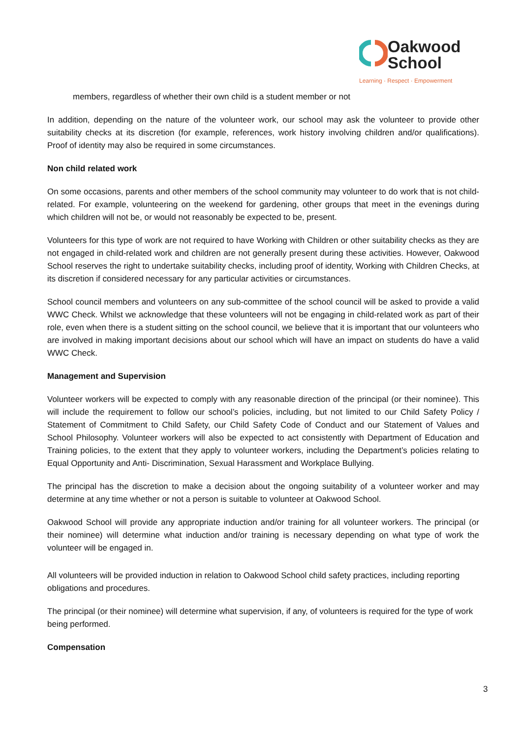Oakwood
School
Learning · Respect · Empowerment
members, regardless of whether their own child is a student member or not
In addition, depending on the nature of the volunteer work, our school may ask the volunteer to provide other suitability checks at its discretion (for example, references, work history involving children and/or qualifications). Proof of identity may also be required in some circumstances.
Non child related work
On some occasions, parents and other members of the school community may volunteer to do work that is not child-related. For example, volunteering on the weekend for gardening, other groups that meet in the evenings during which children will not be, or would not reasonably be expected to be, present.
Volunteers for this type of work are not required to have Working with Children or other suitability checks as they are not engaged in child-related work and children are not generally present during these activities. However, Oakwood School reserves the right to undertake suitability checks, including proof of identity, Working with Children Checks, at its discretion if considered necessary for any particular activities or circumstances.
School council members and volunteers on any sub-committee of the school council will be asked to provide a valid WWC Check. Whilst we acknowledge that these volunteers will not be engaging in child-related work as part of their role, even when there is a student sitting on the school council, we believe that it is important that our volunteers who are involved in making important decisions about our school which will have an impact on students do have a valid WWC Check.
Management and Supervision
Volunteer workers will be expected to comply with any reasonable direction of the principal (or their nominee). This will include the requirement to follow our school’s policies, including, but not limited to our Child Safety Policy / Statement of Commitment to Child Safety, our Child Safety Code of Conduct and our Statement of Values and School Philosophy. Volunteer workers will also be expected to act consistently with Department of Education and Training policies, to the extent that they apply to volunteer workers, including the Department’s policies relating to Equal Opportunity and Anti- Discrimination, Sexual Harassment and Workplace Bullying.
The principal has the discretion to make a decision about the ongoing suitability of a volunteer worker and may determine at any time whether or not a person is suitable to volunteer at Oakwood School.
Oakwood School will provide any appropriate induction and/or training for all volunteer workers. The principal (or their nominee) will determine what induction and/or training is necessary depending on what type of work the volunteer will be engaged in.
All volunteers will be provided induction in relation to Oakwood School child safety practices, including reporting obligations and procedures.
The principal (or their nominee) will determine what supervision, if any, of volunteers is required for the type of work being performed.
Compensation
3